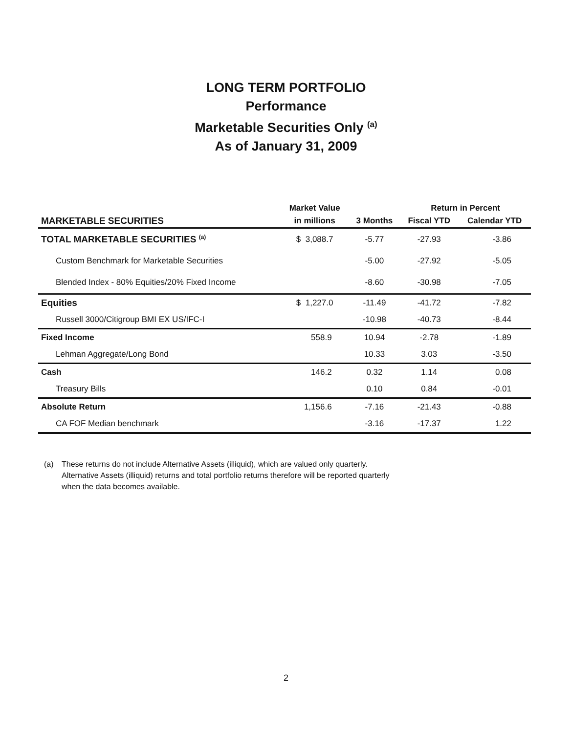LONG TERM PORTFOLIO
Performance
Marketable Securities Only <sup>(a)</sup>
As of January 31, 2009
| | Market Value | | Return in Percent | |
| --- | --- | --- | --- | --- |
| MARKETABLE SECURITIES | in millions | 3 Months | Fiscal YTD | Calendar YTD |
| TOTAL MARKETABLE SECURITIES <sup>(a)</sup> | $ 3,088.7 | -5.77 | -27.93 | -3.86 |
| Custom Benchmark for Marketable Securities | | -5.00 | -27.92 | -5.05 |
| Blended Index - 80% Equities/20% Fixed Income | | -8.60 | -30.98 | -7.05 |
| Equities | $ 1,227.0 | -11.49 | -41.72 | -7.82 |
| Russell 3000/Citigroup BMI EX US/IFC-I | | -10.98 | -40.73 | -8.44 |
| Fixed Income | 558.9 | 10.94 | -2.78 | -1.89 |
| Lehman Aggregate/Long Bond | | 10.33 | 3.03 | -3.50 |
| Cash | 146.2 | 0.32 | 1.14 | 0.08 |
| Treasury Bills | | 0.10 | 0.84 | -0.01 |
| Absolute Return | 1,156.6 | -7.16 | -21.43 | -0.88 |
| CA FOF Median benchmark | | -3.16 | -17.37 | 1.22 |
(a) These returns do not include Alternative Assets (illiquid), which are valued only quarterly.
Alternative Assets (illiquid) returns and total portfolio returns therefore will be reported quarterly
when the data becomes available.
2